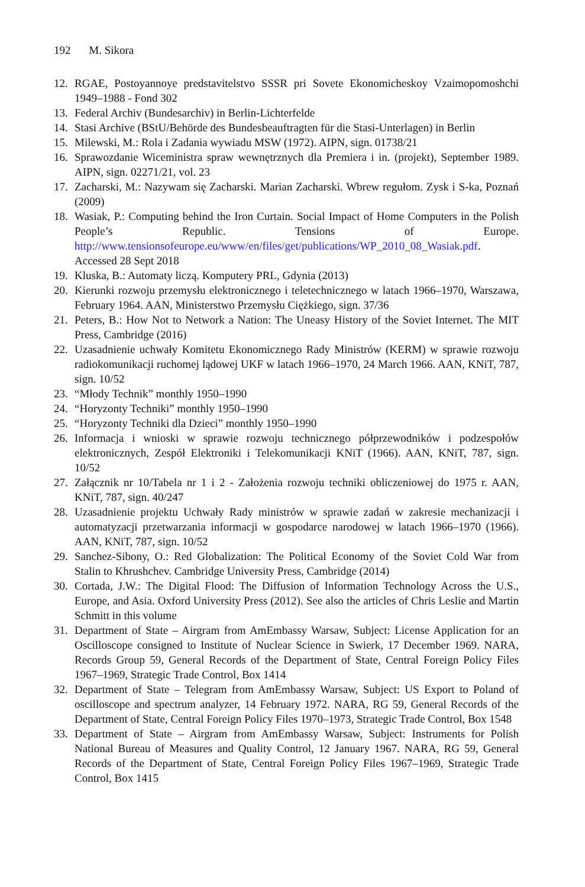192 M. Sikora
12. RGAE, Postoyannoye predstavitelstvo SSSR pri Sovete Ekonomicheskoy Vzaimopomoshchi 1949–1988 - Fond 302
13. Federal Archiv (Bundesarchiv) in Berlin-Lichterfelde
14. Stasi Archive (BStU/Behörde des Bundesbeauftragten für die Stasi-Unterlagen) in Berlin
15. Milewski, M.: Rola i Zadania wywiadu MSW (1972). AIPN, sign. 01738/21
16. Sprawozdanie Wiceministra spraw wewnętrznych dla Premiera i in. (projekt), September 1989. AIPN, sign. 02271/21, vol. 23
17. Zacharski, M.: Nazywam się Zacharski. Marian Zacharski. Wbrew regułom. Zysk i S-ka, Poznań (2009)
18. Wasiak, P.: Computing behind the Iron Curtain. Social Impact of Home Computers in the Polish People’s Republic. Tensions of Europe. http://www.tensionsofeurope.eu/www/en/files/get/publications/WP_2010_08_Wasiak.pdf. Accessed 28 Sept 2018
19. Kluska, B.: Automaty liczą. Komputery PRL, Gdynia (2013)
20. Kierunki rozwoju przemysłu elektronicznego i teletechnicznego w latach 1966–1970, Warszawa, February 1964. AAN, Ministerstwo Przemysłu Ciężkiego, sign. 37/36
21. Peters, B.: How Not to Network a Nation: The Uneasy History of the Soviet Internet. The MIT Press, Cambridge (2016)
22. Uzasadnienie uchwały Komitetu Ekonomicznego Rady Ministrów (KERM) w sprawie rozwoju radiokomunikacji ruchomej lądowej UKF w latach 1966–1970, 24 March 1966. AAN, KNiT, 787, sign. 10/52
23. “Młody Technik” monthly 1950–1990
24. “Horyzonty Techniki” monthly 1950–1990
25. “Horyzonty Techniki dla Dzieci” monthly 1950–1990
26. Informacja i wnioski w sprawie rozwoju technicznego półprzewodników i podzespołów elektronicznych, Zespół Elektroniki i Telekomunikacji KNiT (1966). AAN, KNiT, 787, sign. 10/52
27. Załącznik nr 10/Tabela nr 1 i 2 - Założenia rozwoju techniki obliczeniowej do 1975 r. AAN, KNiT, 787, sign. 40/247
28. Uzasadnienie projektu Uchwały Rady ministrów w sprawie zadań w zakresie mechanizacji i automatyzacji przetwarzania informacji w gospodarce narodowej w latach 1966–1970 (1966). AAN, KNiT, 787, sign. 10/52
29. Sanchez-Sibony, O.: Red Globalization: The Political Economy of the Soviet Cold War from Stalin to Khrushchev. Cambridge University Press, Cambridge (2014)
30. Cortada, J.W.: The Digital Flood: The Diffusion of Information Technology Across the U.S., Europe, and Asia. Oxford University Press (2012). See also the articles of Chris Leslie and Martin Schmitt in this volume
31. Department of State – Airgram from AmEmbassy Warsaw, Subject: License Application for an Oscilloscope consigned to Institute of Nuclear Science in Swierk, 17 December 1969. NARA, Records Group 59, General Records of the Department of State, Central Foreign Policy Files 1967–1969, Strategic Trade Control, Box 1414
32. Department of State – Telegram from AmEmbassy Warsaw, Subject: US Export to Poland of oscilloscope and spectrum analyzer, 14 February 1972. NARA, RG 59, General Records of the Department of State, Central Foreign Policy Files 1970–1973, Strategic Trade Control, Box 1548
33. Department of State – Airgram from AmEmbassy Warsaw, Subject: Instruments for Polish National Bureau of Measures and Quality Control, 12 January 1967. NARA, RG 59, General Records of the Department of State, Central Foreign Policy Files 1967–1969, Strategic Trade Control, Box 1415